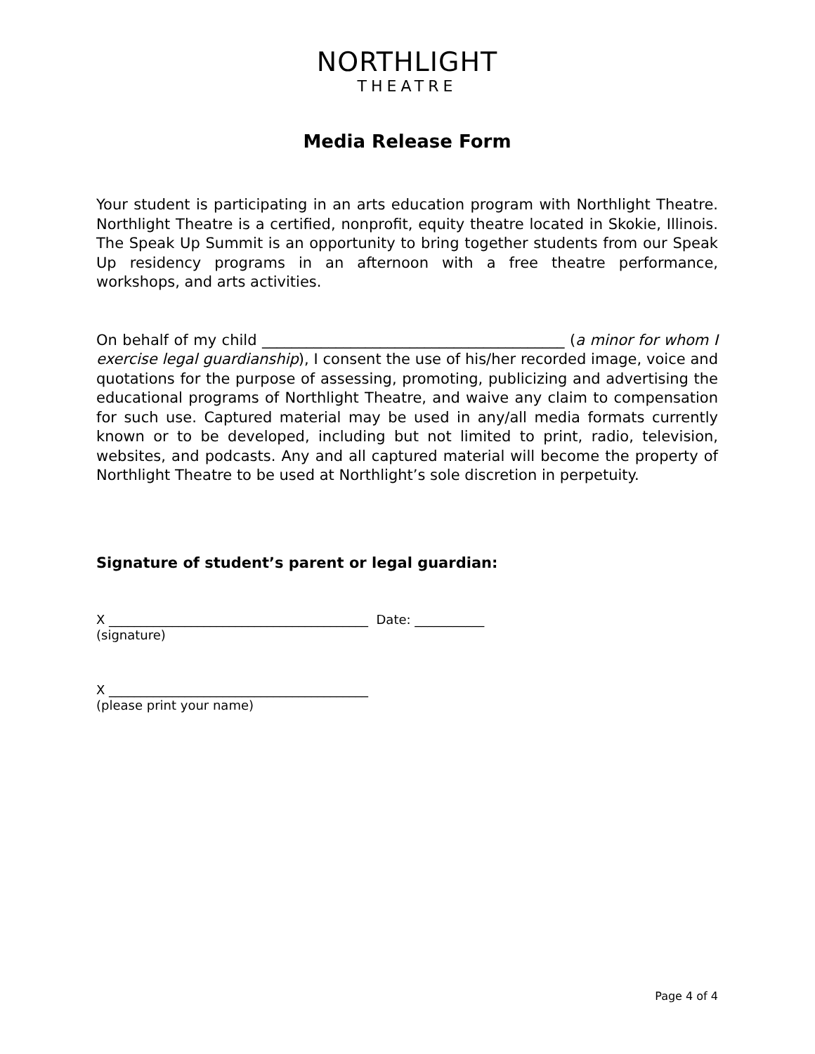NORTHLIGHT
THEATRE
Media Release Form
Your student is participating in an arts education program with Northlight Theatre. Northlight Theatre is a certified, nonprofit, equity theatre located in Skokie, Illinois. The Speak Up Summit is an opportunity to bring together students from our Speak Up residency programs in an afternoon with a free theatre performance, workshops, and arts activities.
On behalf of my child _________________________________________ (a minor for whom I exercise legal guardianship), I consent the use of his/her recorded image, voice and quotations for the purpose of assessing, promoting, publicizing and advertising the educational programs of Northlight Theatre, and waive any claim to compensation for such use. Captured material may be used in any/all media formats currently known or to be developed, including but not limited to print, radio, television, websites, and podcasts. Any and all captured material will become the property of Northlight Theatre to be used at Northlight’s sole discretion in perpetuity.
Signature of student’s parent or legal guardian:
X _________________________________________ Date: ___________
(signature)
X _________________________________________
(please print your name)
Page 4 of 4